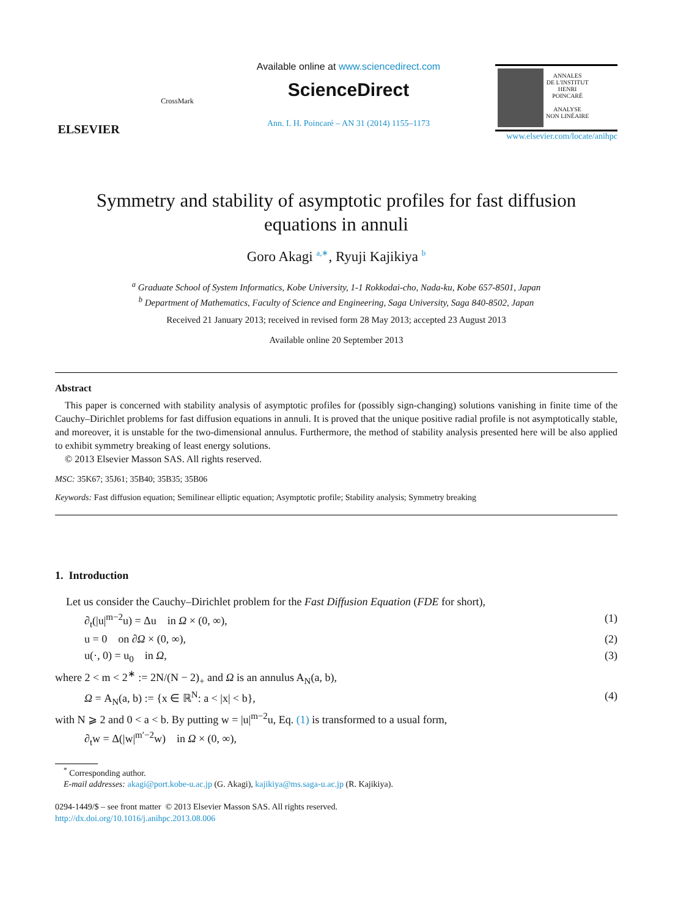ELSEVIER
CrossMark
Available online at www.sciencedirect.com
ScienceDirect
Ann. I. H. Poincaré – AN 31 (2014) 1155–1173
ANNALES
DE L'INSTITUT
HENRI
POINCARÉ
ANALYSE
NON LINÉAIRE
www.elsevier.com/locate/anihpc
Symmetry and stability of asymptotic profiles for fast diffusion
equations in annuli
Goro Akagi <sup>a,∗</sup>, Ryuji Kajikiya <sup>b</sup>
<sup>a</sup> Graduate School of System Informatics, Kobe University, 1-1 Rokkodai-cho, Nada-ku, Kobe 657-8501, Japan
<sup>b</sup> Department of Mathematics, Faculty of Science and Engineering, Saga University, Saga 840-8502, Japan
Received 21 January 2013; received in revised form 28 May 2013; accepted 23 August 2013
Available online 20 September 2013
Abstract
 This paper is concerned with stability analysis of asymptotic profiles for (possibly sign-changing) solutions vanishing in finite time of the Cauchy–Dirichlet problems for fast diffusion equations in annuli. It is proved that the unique positive radial profile is not asymptotically stable, and moreover, it is unstable for the two-dimensional annulus. Furthermore, the method of stability analysis presented here will be also applied to exhibit symmetry breaking of least energy solutions.
 © 2013 Elsevier Masson SAS. All rights reserved.
MSC: 35K67; 35J61; 35B40; 35B35; 35B06
Keywords: Fast diffusion equation; Semilinear elliptic equation; Asymptotic profile; Stability analysis; Symmetry breaking
1. Introduction
 Let us consider the Cauchy–Dirichlet problem for the Fast Diffusion Equation (FDE for short),
∂<sub>t</sub>(|u|<sup>m−2</sup>u) = Δu in Ω × (0, ∞), (1)
u = 0 on ∂Ω × (0, ∞), (2)
u(·, 0) = u<sub>0</sub> in Ω, (3)
where 2 < m < 2<sup>∗</sup> := 2N/(N − 2)<sub>+</sub> and Ω is an annulus A<sub>N</sub>(a, b),
Ω = A<sub>N</sub>(a, b) := {x ∈ ℝ<sup>N</sup>: a < |x| < b}, (4)
with N ⩾ 2 and 0 < a < b. By putting w = |u|<sup>m−2</sup>u, Eq. (1) is transformed to a usual form,
∂<sub>t</sub>w = Δ(|w|<sup>m′−2</sup>w) in Ω × (0, ∞),
 <sup>*</sup> Corresponding author.
 E-mail addresses: akagi@port.kobe-u.ac.jp (G. Akagi), kajikiya@ms.saga-u.ac.jp (R. Kajikiya).
0294-1449/$ – see front matter © 2013 Elsevier Masson SAS. All rights reserved.
http://dx.doi.org/10.1016/j.anihpc.2013.08.006